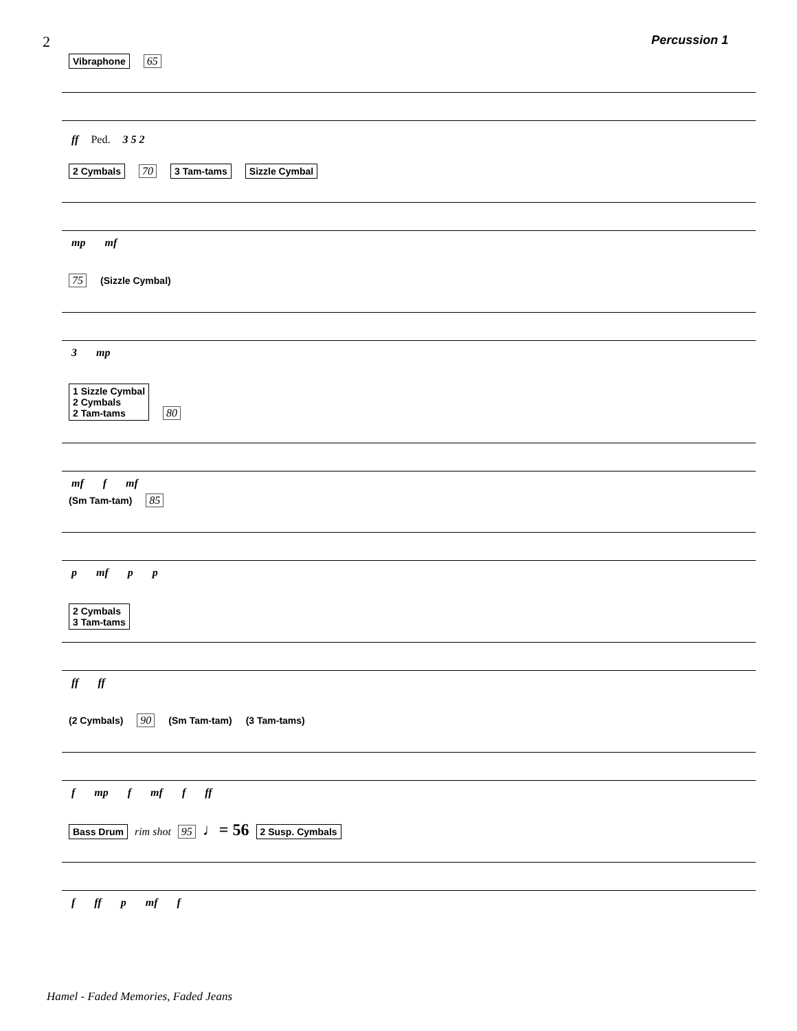2 Percussion 1
Vibraphone 65
ff Ped. 3 5 2
2 Cymbals 70 3 Tam-tams Sizzle Cymbal
mp mf
75 (Sizzle Cymbal)
3 mp
1 Sizzle Cymbal
2 Cymbals
2 Tam-tams 80
mf f mf
(Sm Tam-tam) 85
p mf p p
2 Cymbals
3 Tam-tams
ff ff
(2 Cymbals) 90 (Sm Tam-tam) (3 Tam-tams)
f mp f mf f ff
Bass Drum rim shot 95 ♩= 56 2 Susp. Cymbals
f ff p mf f
Hamel - Faded Memories, Faded Jeans